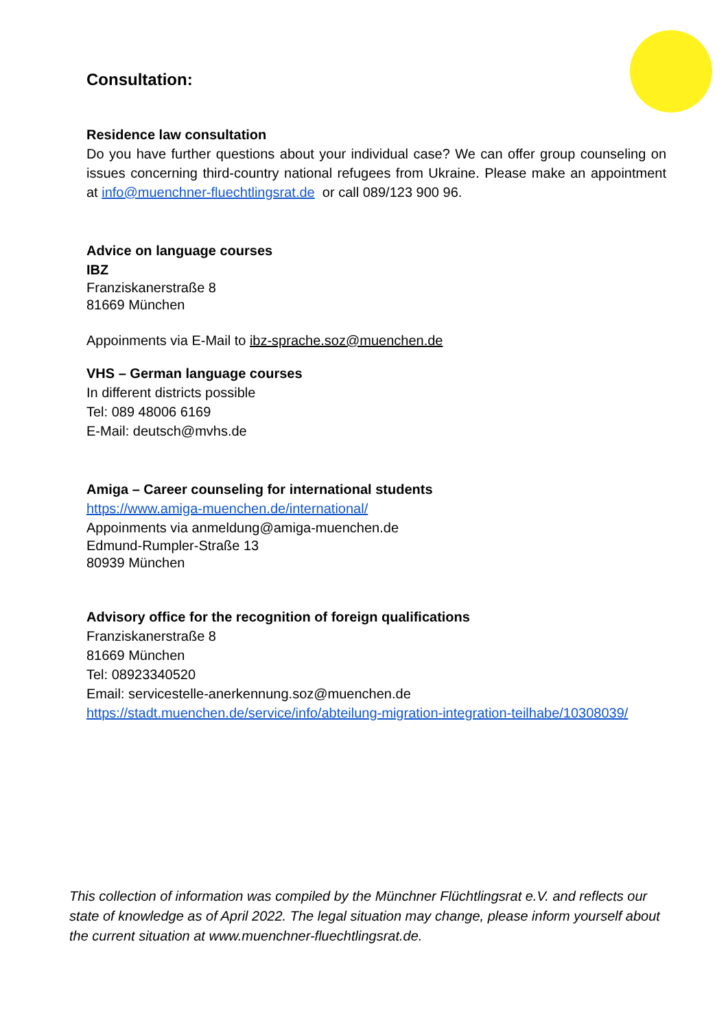Consultation:
Residence law consultation
Do you have further questions about your individual case? We can offer group counseling on issues concerning third-country national refugees from Ukraine. Please make an appointment at info@muenchner-fluechtlingsrat.de or call 089/123 900 96.
Advice on language courses
IBZ
Franziskanerstraße 8
81669 München
Appoinments via E-Mail to ibz-sprache.soz@muenchen.de
VHS – German language courses
In different districts possible
Tel: 089 48006 6169
E-Mail: deutsch@mvhs.de
Amiga – Career counseling for international students
https://www.amiga-muenchen.de/international/
Appoinments via anmeldung@amiga-muenchen.de
Edmund-Rumpler-Straße 13
80939 München
Advisory office for the recognition of foreign qualifications
Franziskanerstraße 8
81669 München
Tel: 08923340520
Email: servicestelle-anerkennung.soz@muenchen.de
https://stadt.muenchen.de/service/info/abteilung-migration-integration-teilhabe/10308039/
This collection of information was compiled by the Münchner Flüchtlingsrat e.V. and reflects our state of knowledge as of April 2022. The legal situation may change, please inform your­self about the current situation at www.muenchner-fluechtlingsrat.de.